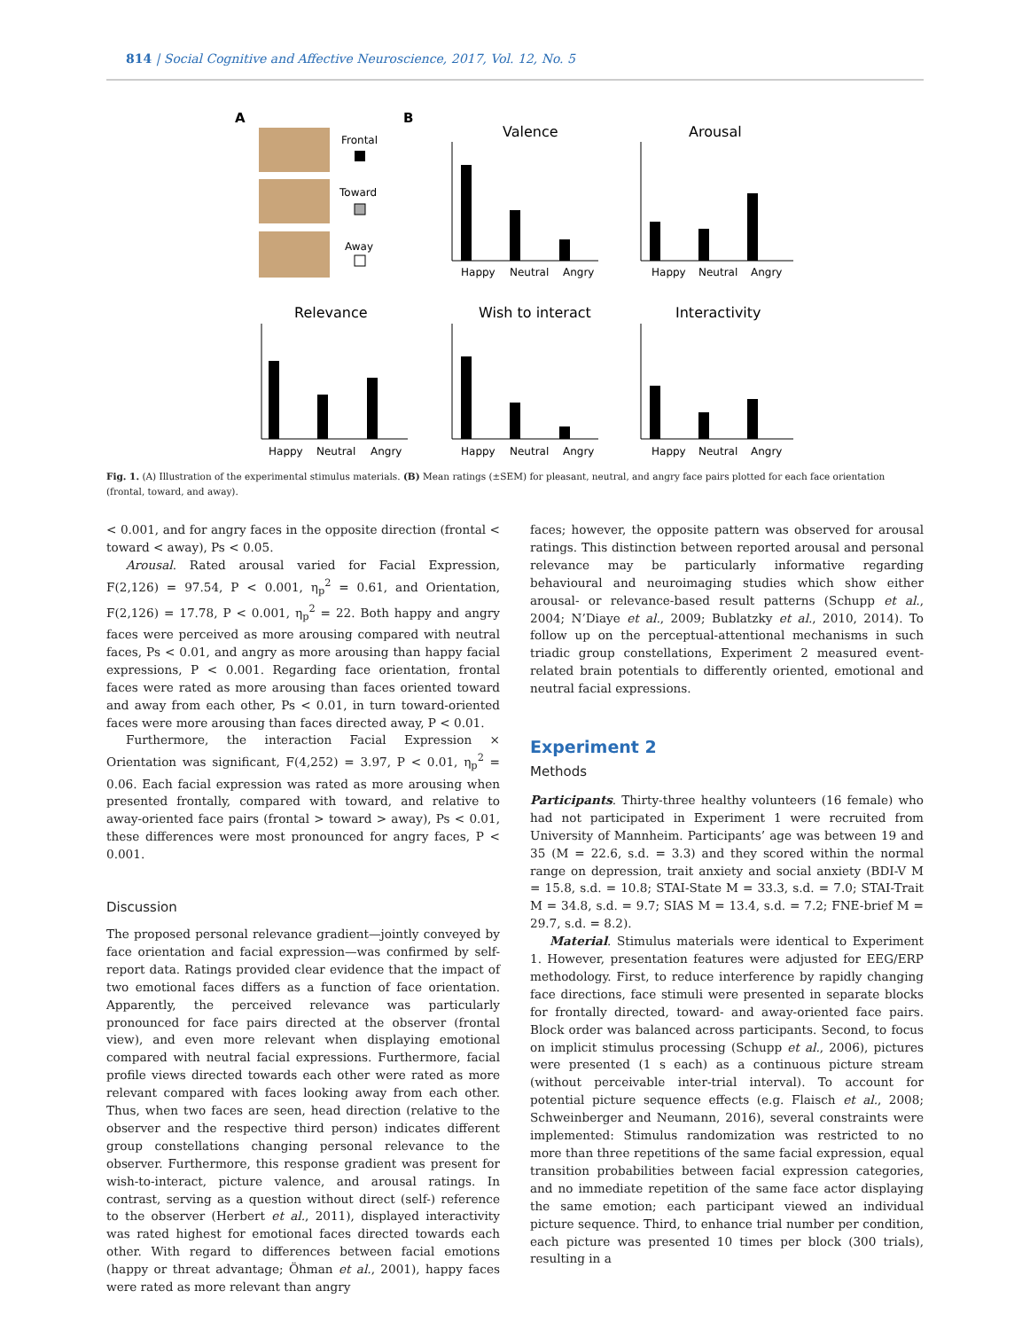814 | Social Cognitive and Affective Neuroscience, 2017, Vol. 12, No. 5
A
B
Frontal
Toward
Away
Valence
Arousal
Relevance
Wish to interact
Interactivity
Happy
Neutral
Angry
Happy
Neutral
Angry
Happy
Neutral
Angry
Happy
Neutral
Angry
Happy
Neutral
Angry
Fig. 1. (A) Illustration of the experimental stimulus materials. (B) Mean ratings (±SEM) for pleasant, neutral, and angry face pairs plotted for each face orientation (frontal, toward, and away).
< 0.001, and for angry faces in the opposite direction (frontal < toward < away), Ps < 0.05.
Arousal. Rated arousal varied for Facial Expression, F(2,126) = 97.54, P < 0.001, η<sub>p</sub><sup>2</sup> = 0.61, and Orientation, F(2,126) = 17.78, P < 0.001, η<sub>p</sub><sup>2</sup> = 22. Both happy and angry faces were perceived as more arousing compared with neutral faces, Ps < 0.01, and angry as more arousing than happy facial expressions, P < 0.001. Regarding face orientation, frontal faces were rated as more arousing than faces oriented toward and away from each other, Ps < 0.01, in turn toward-oriented faces were more arousing than faces directed away, P < 0.01.
Furthermore, the interaction Facial Expression × Orientation was significant, F(4,252) = 3.97, P < 0.01, η<sub>p</sub><sup>2</sup> = 0.06. Each facial expression was rated as more arousing when presented frontally, compared with toward, and relative to away-oriented face pairs (frontal > toward > away), Ps < 0.01, these differences were most pronounced for angry faces, P < 0.001.
Discussion
The proposed personal relevance gradient—jointly conveyed by face orientation and facial expression—was confirmed by self-report data. Ratings provided clear evidence that the impact of two emotional faces differs as a function of face orientation. Apparently, the perceived relevance was particularly pronounced for face pairs directed at the observer (frontal view), and even more relevant when displaying emotional compared with neutral facial expressions. Furthermore, facial profile views directed towards each other were rated as more relevant compared with faces looking away from each other. Thus, when two faces are seen, head direction (relative to the observer and the respective third person) indicates different group constellations changing personal relevance to the observer. Furthermore, this response gradient was present for wish-to-interact, picture valence, and arousal ratings. In contrast, serving as a question without direct (self-) reference to the observer (Herbert et al., 2011), displayed interactivity was rated highest for emotional faces directed towards each other. With regard to differences between facial emotions (happy or threat advantage; Öhman et al., 2001), happy faces were rated as more relevant than angry
faces; however, the opposite pattern was observed for arousal ratings. This distinction between reported arousal and personal relevance may be particularly informative regarding behavioural and neuroimaging studies which show either arousal- or relevance-based result patterns (Schupp et al., 2004; N’Diaye et al., 2009; Bublatzky et al., 2010, 2014). To follow up on the perceptual-attentional mechanisms in such triadic group constellations, Experiment 2 measured event-related brain potentials to differently oriented, emotional and neutral facial expressions.
Experiment 2
Methods
Participants. Thirty-three healthy volunteers (16 female) who had not participated in Experiment 1 were recruited from University of Mannheim. Participants’ age was between 19 and 35 (M = 22.6, s.d. = 3.3) and they scored within the normal range on depression, trait anxiety and social anxiety (BDI-V M = 15.8, s.d. = 10.8; STAI-State M = 33.3, s.d. = 7.0; STAI-Trait M = 34.8, s.d. = 9.7; SIAS M = 13.4, s.d. = 7.2; FNE-brief M = 29.7, s.d. = 8.2).
Material. Stimulus materials were identical to Experiment 1. However, presentation features were adjusted for EEG/ERP methodology. First, to reduce interference by rapidly changing face directions, face stimuli were presented in separate blocks for frontally directed, toward- and away-oriented face pairs. Block order was balanced across participants. Second, to focus on implicit stimulus processing (Schupp et al., 2006), pictures were presented (1 s each) as a continuous picture stream (without perceivable inter-trial interval). To account for potential picture sequence effects (e.g. Flaisch et al., 2008; Schweinberger and Neumann, 2016), several constraints were implemented: Stimulus randomization was restricted to no more than three repetitions of the same facial expression, equal transition probabilities between facial expression categories, and no immediate repetition of the same face actor displaying the same emotion; each participant viewed an individual picture sequence. Third, to enhance trial number per condition, each picture was presented 10 times per block (300 trials), resulting in a